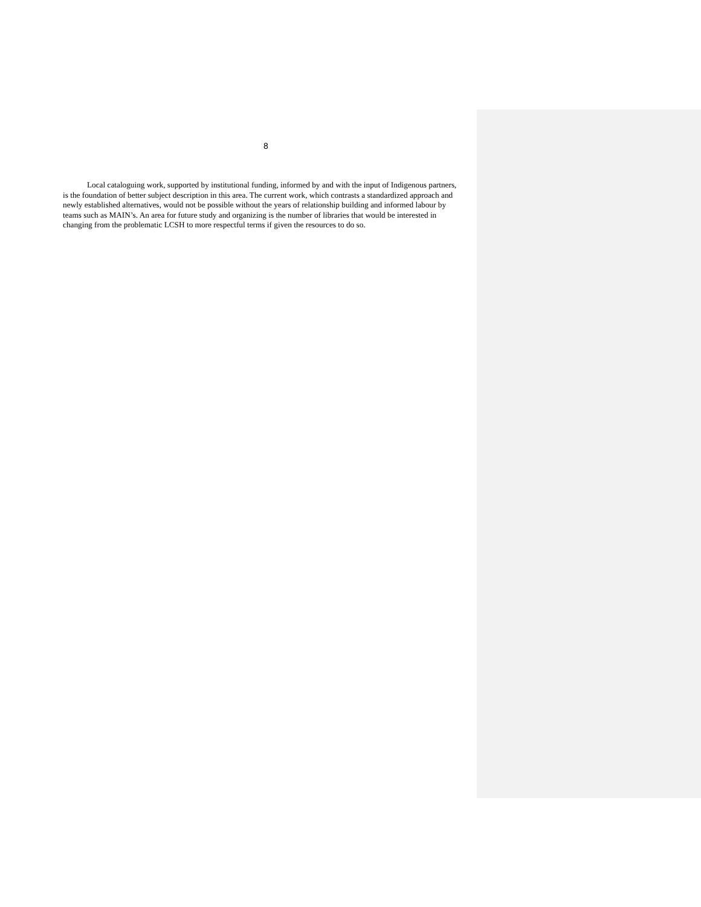8
Local cataloguing work, supported by institutional funding, informed by and with the input of Indigenous partners, is the foundation of better subject description in this area. The current work, which contrasts a standardized approach and newly established alternatives, would not be possible without the years of relationship building and informed labour by teams such as MAIN’s. An area for future study and organizing is the number of libraries that would be interested in changing from the problematic LCSH to more respectful terms if given the resources to do so.